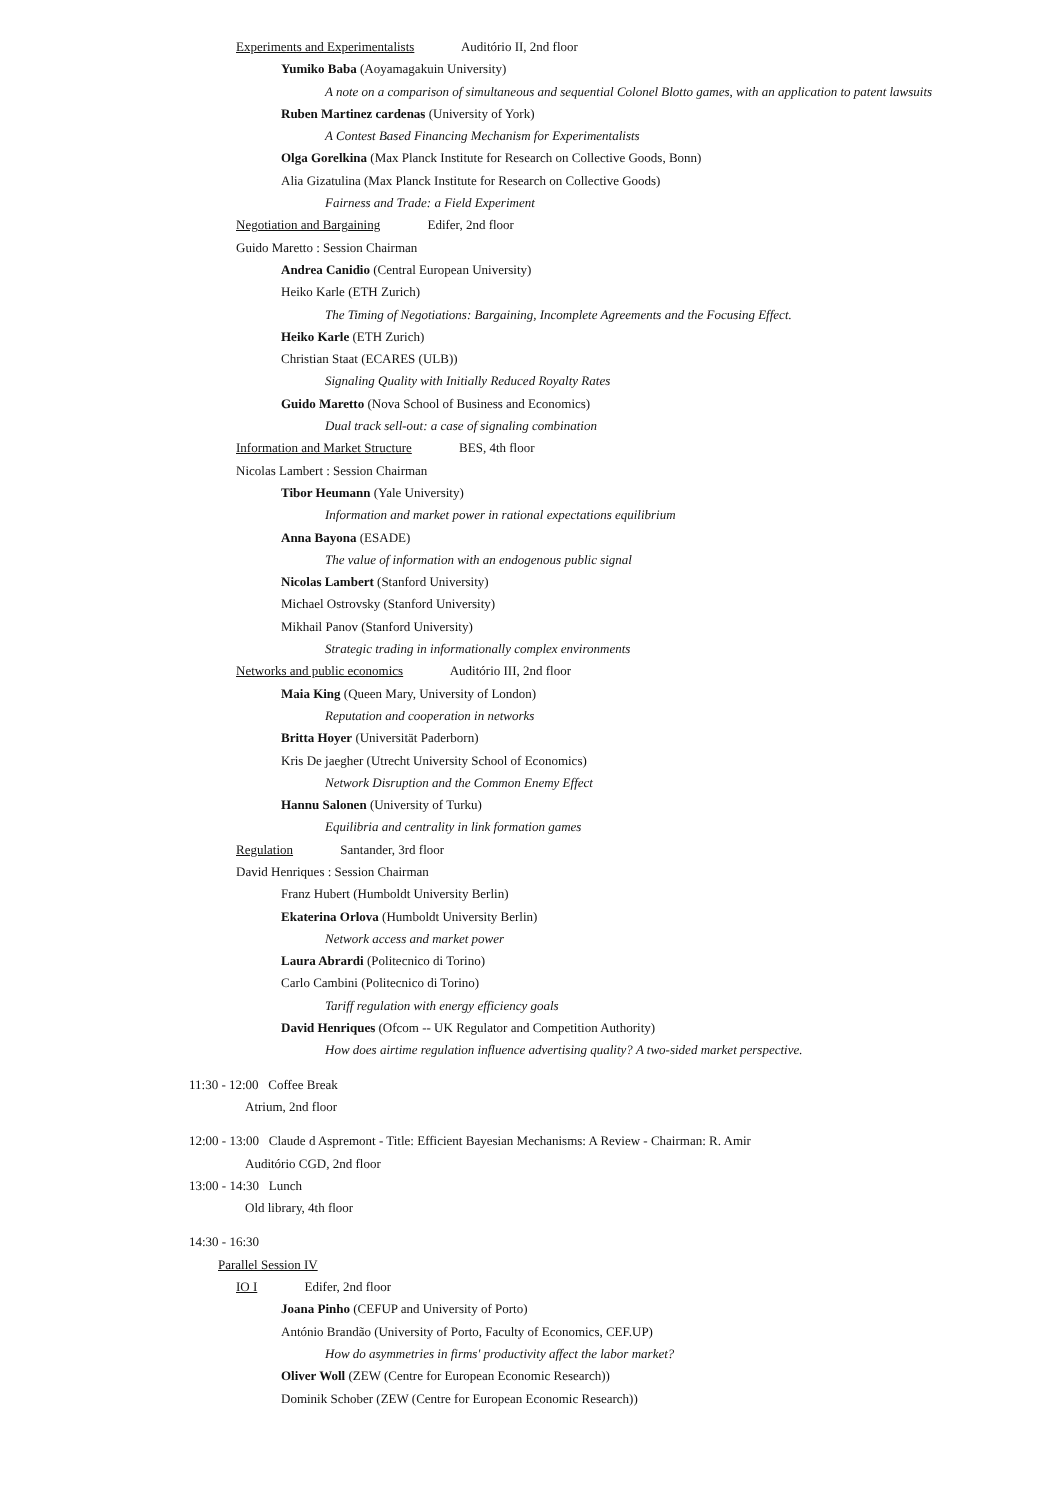Experiments and Experimentalists Auditório II, 2nd floor
Yumiko Baba (Aoyamagakuin University)
A note on a comparison of simultaneous and sequential Colonel Blotto games, with an application to patent lawsuits
Ruben Martinez cardenas (University of York)
A Contest Based Financing Mechanism for Experimentalists
Olga Gorelkina (Max Planck Institute for Research on Collective Goods, Bonn)
Alia Gizatulina (Max Planck Institute for Research on Collective Goods)
Fairness and Trade: a Field Experiment
Negotiation and Bargaining Edifer, 2nd floor
Guido Maretto : Session Chairman
Andrea Canidio (Central European University)
Heiko Karle (ETH Zurich)
The Timing of Negotiations: Bargaining, Incomplete Agreements and the Focusing Effect.
Heiko Karle (ETH Zurich)
Christian Staat (ECARES (ULB))
Signaling Quality with Initially Reduced Royalty Rates
Guido Maretto (Nova School of Business and Economics)
Dual track sell-out: a case of signaling combination
Information and Market Structure BES, 4th floor
Nicolas Lambert : Session Chairman
Tibor Heumann (Yale University)
Information and market power in rational expectations equilibrium
Anna Bayona (ESADE)
The value of information with an endogenous public signal
Nicolas Lambert (Stanford University)
Michael Ostrovsky (Stanford University)
Mikhail Panov (Stanford University)
Strategic trading in informationally complex environments
Networks and public economics Auditório III, 2nd floor
Maia King (Queen Mary, University of London)
Reputation and cooperation in networks
Britta Hoyer (Universität Paderborn)
Kris De jaegher (Utrecht University School of Economics)
Network Disruption and the Common Enemy Effect
Hannu Salonen (University of Turku)
Equilibria and centrality in link formation games
Regulation Santander, 3rd floor
David Henriques : Session Chairman
Franz Hubert (Humboldt University Berlin)
Ekaterina Orlova (Humboldt University Berlin)
Network access and market power
Laura Abrardi (Politecnico di Torino)
Carlo Cambini (Politecnico di Torino)
Tariff regulation with energy efficiency goals
David Henriques (Ofcom -- UK Regulator and Competition Authority)
How does airtime regulation influence advertising quality? A two-sided market perspective.
11:30 - 12:00 Coffee Break
Atrium, 2nd floor
12:00 - 13:00 Claude d Aspremont - Title: Efficient Bayesian Mechanisms: A Review - Chairman: R. Amir
Auditório CGD, 2nd floor
13:00 - 14:30 Lunch
Old library, 4th floor
14:30 - 16:30
Parallel Session IV
IO I Edifer, 2nd floor
Joana Pinho (CEFUP and University of Porto)
António Brandão (University of Porto, Faculty of Economics, CEF.UP)
How do asymmetries in firms' productivity affect the labor market?
Oliver Woll (ZEW (Centre for European Economic Research))
Dominik Schober (ZEW (Centre for European Economic Research))